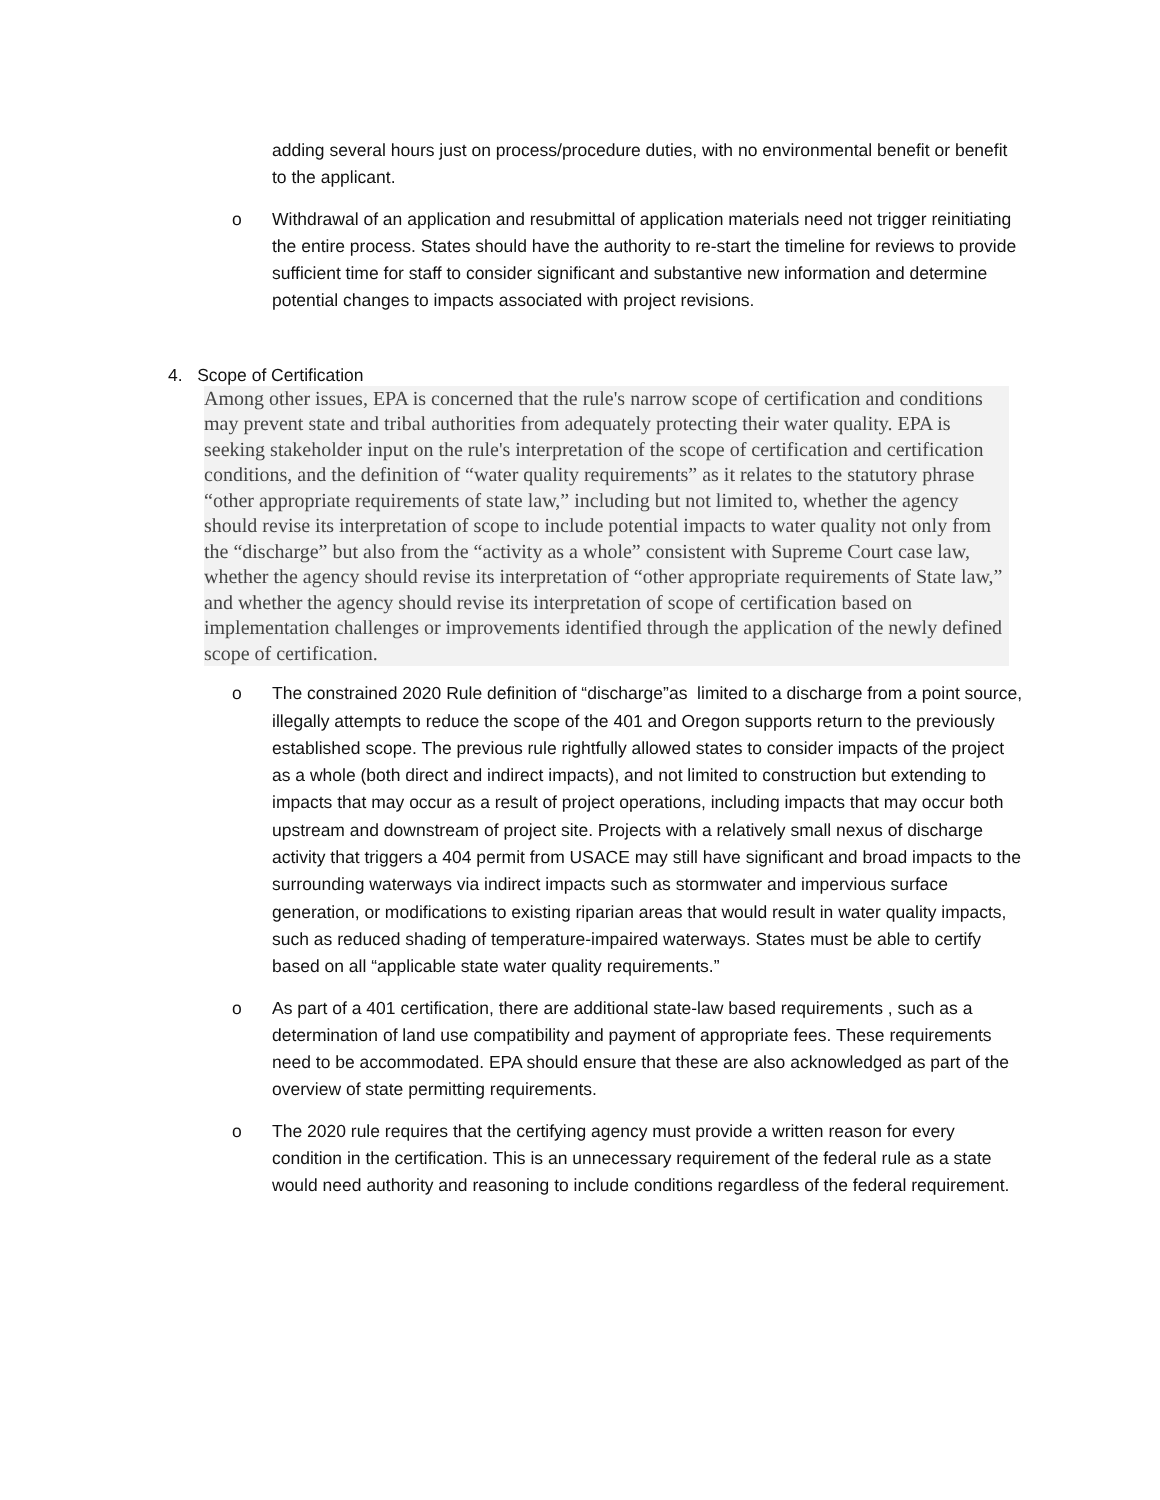adding several hours just on process/procedure duties, with no environmental benefit or benefit to the applicant.
o Withdrawal of an application and resubmittal of application materials need not trigger reinitiating the entire process. States should have the authority to re-start the timeline for reviews to provide sufficient time for staff to consider significant and substantive new information and determine potential changes to impacts associated with project revisions.
4. Scope of Certification
Among other issues, EPA is concerned that the rule's narrow scope of certification and conditions may prevent state and tribal authorities from adequately protecting their water quality. EPA is seeking stakeholder input on the rule's interpretation of the scope of certification and certification conditions, and the definition of “water quality requirements” as it relates to the statutory phrase “other appropriate requirements of state law,” including but not limited to, whether the agency should revise its interpretation of scope to include potential impacts to water quality not only from the “discharge” but also from the “activity as a whole” consistent with Supreme Court case law, whether the agency should revise its interpretation of “other appropriate requirements of State law,” and whether the agency should revise its interpretation of scope of certification based on implementation challenges or improvements identified through the application of the newly defined scope of certification.
o The constrained 2020 Rule definition of “discharge”as limited to a discharge from a point source, illegally attempts to reduce the scope of the 401 and Oregon supports return to the previously established scope. The previous rule rightfully allowed states to consider impacts of the project as a whole (both direct and indirect impacts), and not limited to construction but extending to impacts that may occur as a result of project operations, including impacts that may occur both upstream and downstream of project site. Projects with a relatively small nexus of discharge activity that triggers a 404 permit from USACE may still have significant and broad impacts to the surrounding waterways via indirect impacts such as stormwater and impervious surface generation, or modifications to existing riparian areas that would result in water quality impacts, such as reduced shading of temperature-impaired waterways. States must be able to certify based on all “applicable state water quality requirements.”
o As part of a 401 certification, there are additional state-law based requirements , such as a determination of land use compatibility and payment of appropriate fees. These requirements need to be accommodated. EPA should ensure that these are also acknowledged as part of the overview of state permitting requirements.
o The 2020 rule requires that the certifying agency must provide a written reason for every condition in the certification. This is an unnecessary requirement of the federal rule as a state would need authority and reasoning to include conditions regardless of the federal requirement.